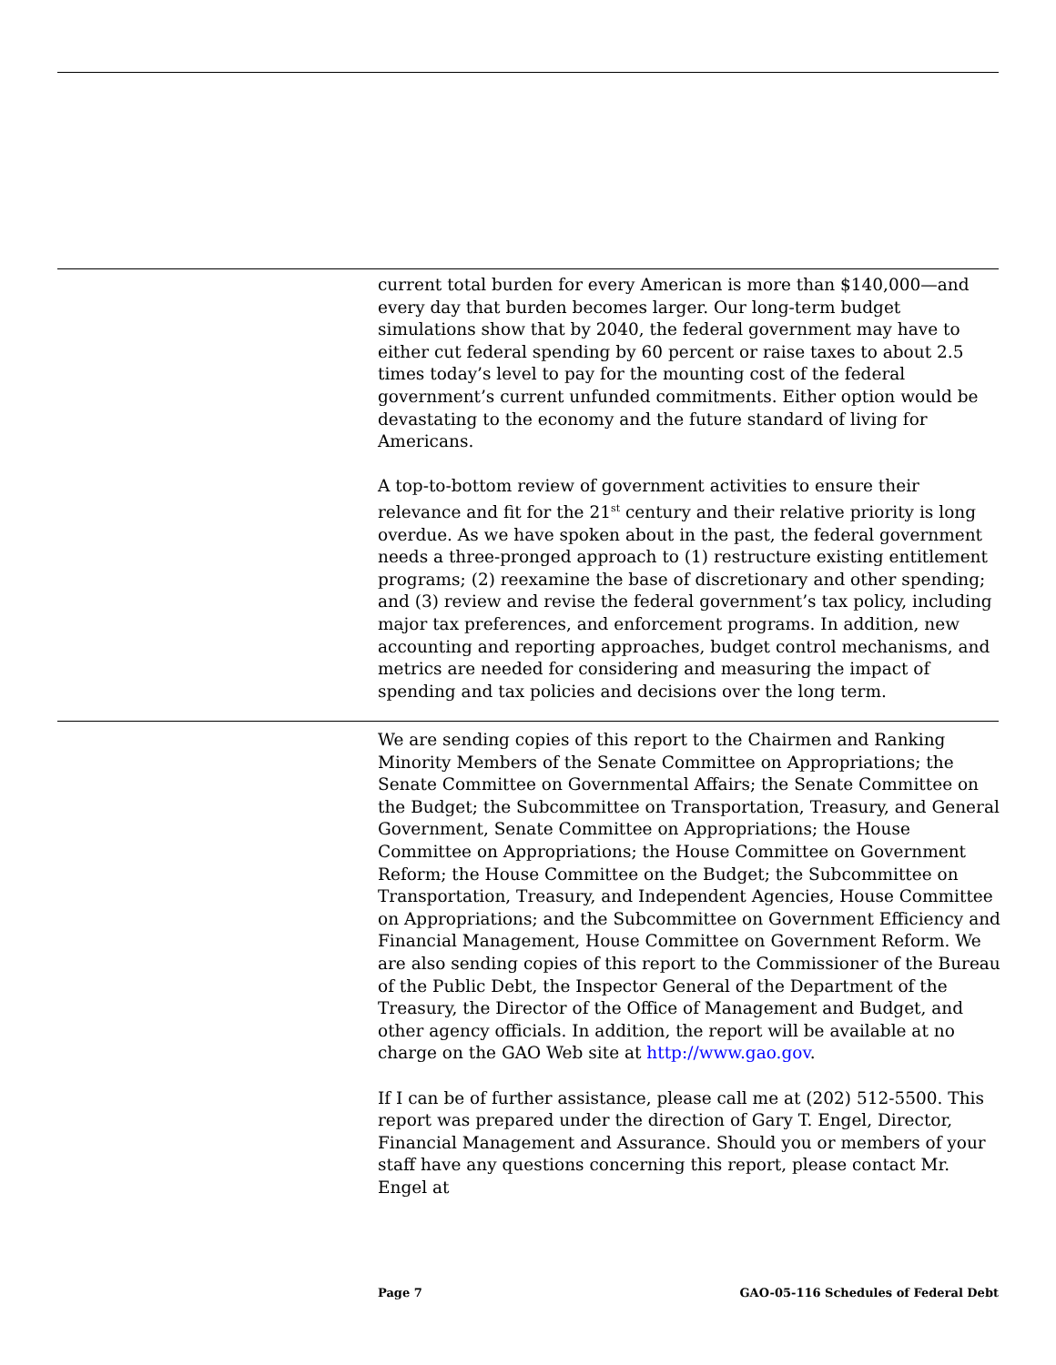current total burden for every American is more than $140,000—and every day that burden becomes larger. Our long-term budget simulations show that by 2040, the federal government may have to either cut federal spending by 60 percent or raise taxes to about 2.5 times today’s level to pay for the mounting cost of the federal government’s current unfunded commitments. Either option would be devastating to the economy and the future standard of living for Americans.
A top-to-bottom review of government activities to ensure their relevance and fit for the 21<sup>st</sup> century and their relative priority is long overdue. As we have spoken about in the past, the federal government needs a three-pronged approach to (1) restructure existing entitlement programs; (2) reexamine the base of discretionary and other spending; and (3) review and revise the federal government’s tax policy, including major tax preferences, and enforcement programs. In addition, new accounting and reporting approaches, budget control mechanisms, and metrics are needed for considering and measuring the impact of spending and tax policies and decisions over the long term.
We are sending copies of this report to the Chairmen and Ranking Minority Members of the Senate Committee on Appropriations; the Senate Committee on Governmental Affairs; the Senate Committee on the Budget; the Subcommittee on Transportation, Treasury, and General Government, Senate Committee on Appropriations; the House Committee on Appropriations; the House Committee on Government Reform; the House Committee on the Budget; the Subcommittee on Transportation, Treasury, and Independent Agencies, House Committee on Appropriations; and the Subcommittee on Government Efficiency and Financial Management, House Committee on Government Reform. We are also sending copies of this report to the Commissioner of the Bureau of the Public Debt, the Inspector General of the Department of the Treasury, the Director of the Office of Management and Budget, and other agency officials. In addition, the report will be available at no charge on the GAO Web site at http://www.gao.gov.
If I can be of further assistance, please call me at (202) 512-5500. This report was prepared under the direction of Gary T. Engel, Director, Financial Management and Assurance. Should you or members of your staff have any questions concerning this report, please contact Mr. Engel at
Page 7 GAO-05-116 Schedules of Federal Debt